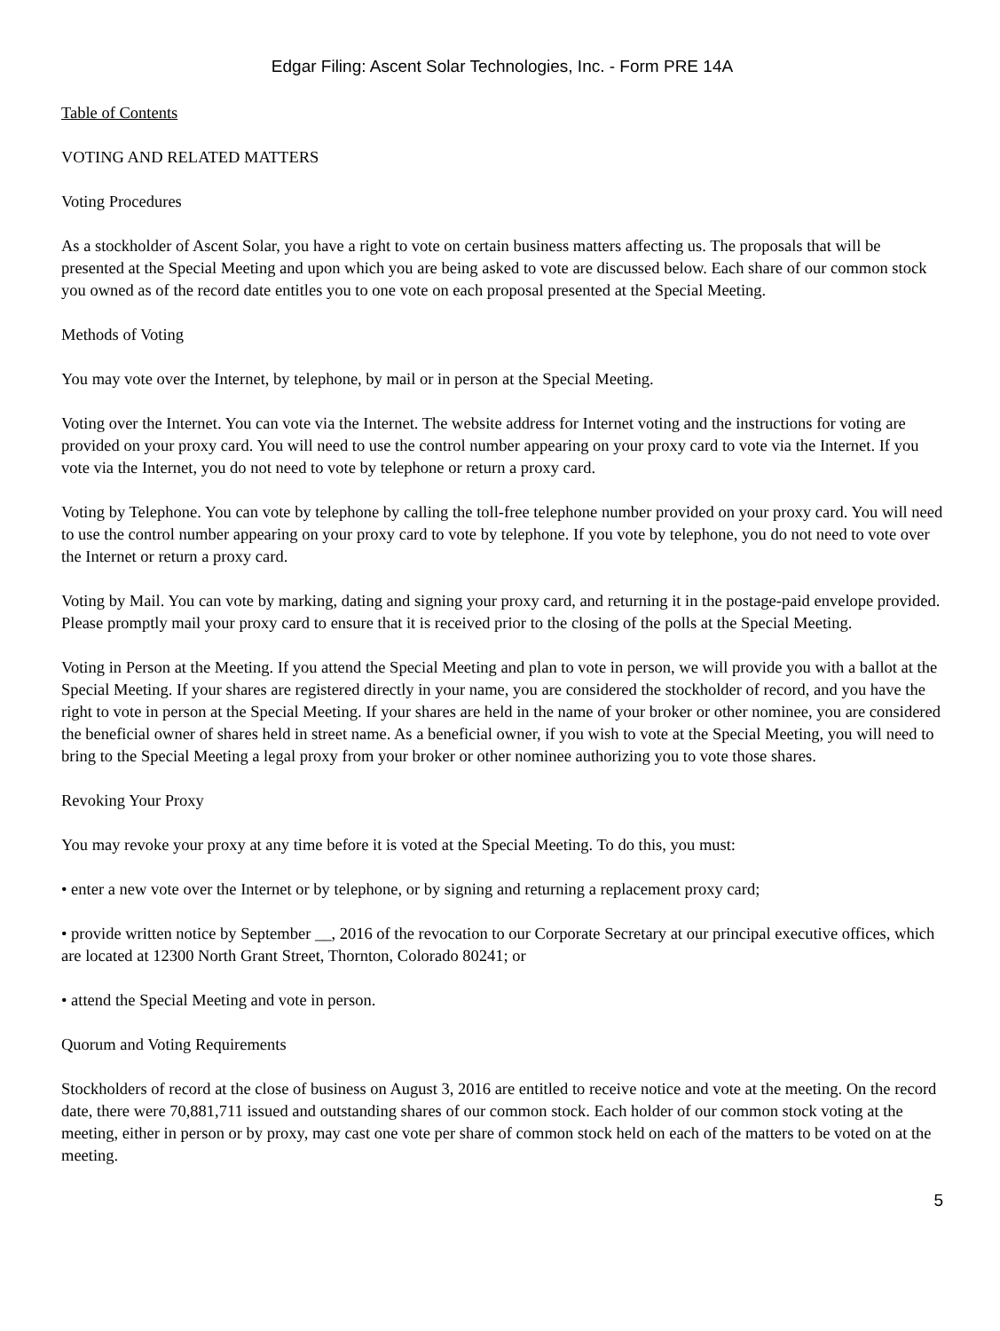Edgar Filing: Ascent Solar Technologies, Inc. - Form PRE 14A
Table of Contents
VOTING AND RELATED MATTERS
Voting Procedures
As a stockholder of Ascent Solar, you have a right to vote on certain business matters affecting us. The proposals that will be presented at the Special Meeting and upon which you are being asked to vote are discussed below. Each share of our common stock you owned as of the record date entitles you to one vote on each proposal presented at the Special Meeting.
Methods of Voting
You may vote over the Internet, by telephone, by mail or in person at the Special Meeting.
Voting over the Internet. You can vote via the Internet. The website address for Internet voting and the instructions for voting are provided on your proxy card. You will need to use the control number appearing on your proxy card to vote via the Internet. If you vote via the Internet, you do not need to vote by telephone or return a proxy card.
Voting by Telephone. You can vote by telephone by calling the toll-free telephone number provided on your proxy card. You will need to use the control number appearing on your proxy card to vote by telephone. If you vote by telephone, you do not need to vote over the Internet or return a proxy card.
Voting by Mail. You can vote by marking, dating and signing your proxy card, and returning it in the postage-paid envelope provided. Please promptly mail your proxy card to ensure that it is received prior to the closing of the polls at the Special Meeting.
Voting in Person at the Meeting. If you attend the Special Meeting and plan to vote in person, we will provide you with a ballot at the Special Meeting. If your shares are registered directly in your name, you are considered the stockholder of record, and you have the right to vote in person at the Special Meeting. If your shares are held in the name of your broker or other nominee, you are considered the beneficial owner of shares held in street name. As a beneficial owner, if you wish to vote at the Special Meeting, you will need to bring to the Special Meeting a legal proxy from your broker or other nominee authorizing you to vote those shares.
Revoking Your Proxy
You may revoke your proxy at any time before it is voted at the Special Meeting. To do this, you must:
• enter a new vote over the Internet or by telephone, or by signing and returning a replacement proxy card;
• provide written notice by September __, 2016 of the revocation to our Corporate Secretary at our principal executive offices, which are located at 12300 North Grant Street, Thornton, Colorado 80241; or
• attend the Special Meeting and vote in person.
Quorum and Voting Requirements
Stockholders of record at the close of business on August 3, 2016 are entitled to receive notice and vote at the meeting. On the record date, there were 70,881,711 issued and outstanding shares of our common stock. Each holder of our common stock voting at the meeting, either in person or by proxy, may cast one vote per share of common stock held on each of the matters to be voted on at the meeting.
5